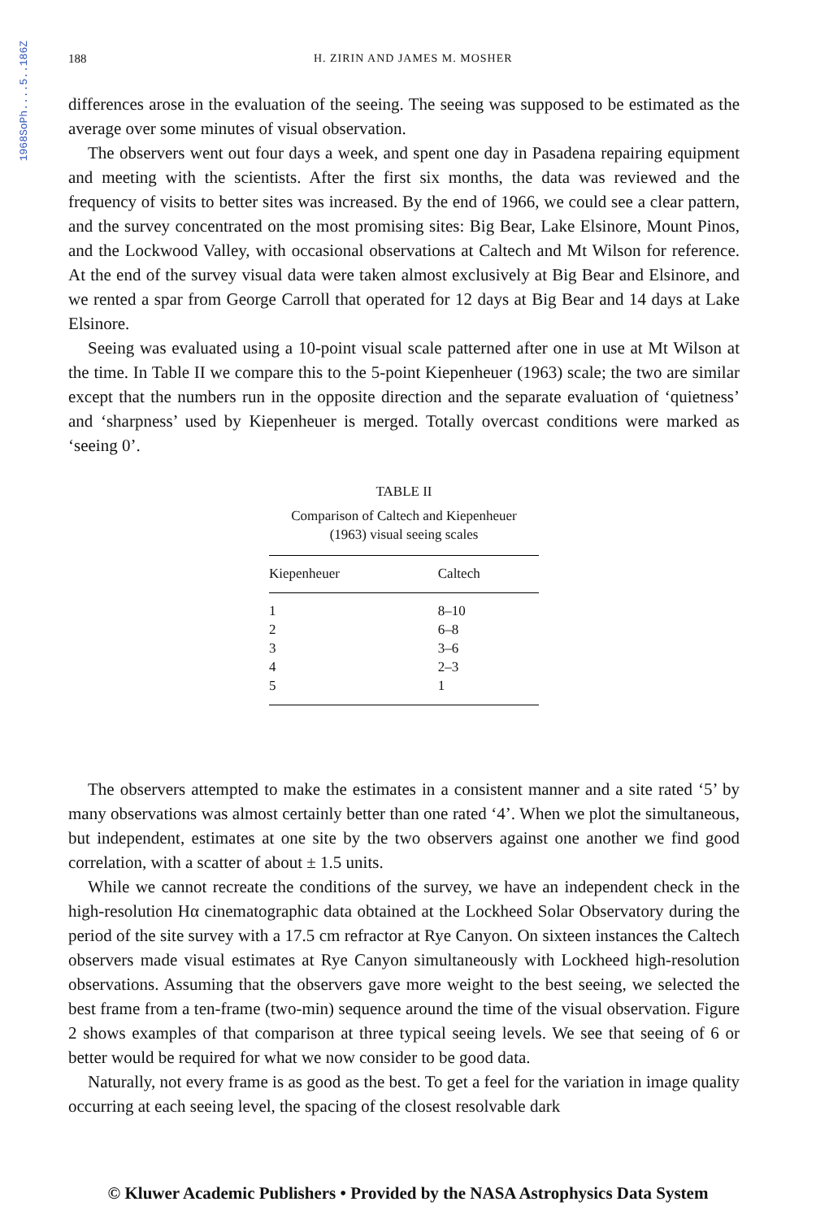1968SoPh....5..186Z
188
H. ZIRIN AND JAMES M. MOSHER
differences arose in the evaluation of the seeing. The seeing was supposed to be estimated as the average over some minutes of visual observation.
The observers went out four days a week, and spent one day in Pasadena repairing equipment and meeting with the scientists. After the first six months, the data was reviewed and the frequency of visits to better sites was increased. By the end of 1966, we could see a clear pattern, and the survey concentrated on the most promising sites: Big Bear, Lake Elsinore, Mount Pinos, and the Lockwood Valley, with occasional observations at Caltech and Mt Wilson for reference. At the end of the survey visual data were taken almost exclusively at Big Bear and Elsinore, and we rented a spar from George Carroll that operated for 12 days at Big Bear and 14 days at Lake Elsinore.
Seeing was evaluated using a 10-point visual scale patterned after one in use at Mt Wilson at the time. In Table II we compare this to the 5-point Kiepenheuer (1963) scale; the two are similar except that the numbers run in the opposite direction and the separate evaluation of ‘quietness’ and ‘sharpness’ used by Kiepenheuer is merged. Totally overcast conditions were marked as ‘seeing 0’.
TABLE II
Comparison of Caltech and Kiepenheuer
(1963) visual seeing scales
| Kiepenheuer | Caltech |
| --- | --- |
| 1 | 8–10 |
| 2 | 6–8 |
| 3 | 3–6 |
| 4 | 2–3 |
| 5 | 1 |
The observers attempted to make the estimates in a consistent manner and a site rated ‘5’ by many observations was almost certainly better than one rated ‘4’. When we plot the simultaneous, but independent, estimates at one site by the two observers against one another we find good correlation, with a scatter of about ± 1.5 units.
While we cannot recreate the conditions of the survey, we have an independent check in the high-resolution Hα cinematographic data obtained at the Lockheed Solar Observatory during the period of the site survey with a 17.5 cm refractor at Rye Canyon. On sixteen instances the Caltech observers made visual estimates at Rye Canyon simultaneously with Lockheed high-resolution observations. Assuming that the observers gave more weight to the best seeing, we selected the best frame from a ten-frame (two-min) sequence around the time of the visual observation. Figure 2 shows examples of that comparison at three typical seeing levels. We see that seeing of 6 or better would be required for what we now consider to be good data.
Naturally, not every frame is as good as the best. To get a feel for the variation in image quality occurring at each seeing level, the spacing of the closest resolvable dark
© Kluwer Academic Publishers • Provided by the NASA Astrophysics Data System